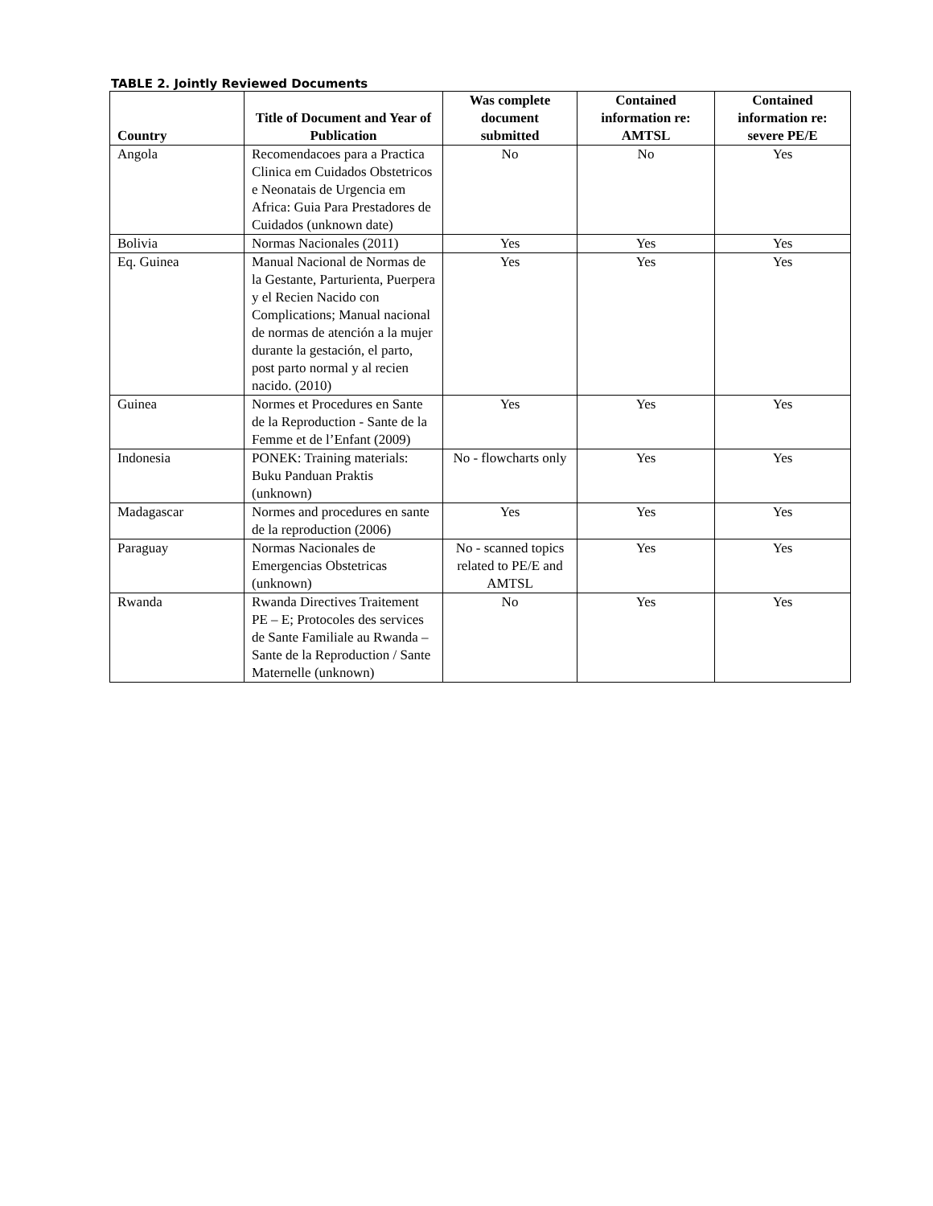TABLE 2. Jointly Reviewed Documents
| Country | Title of Document and Year of Publication | Was complete document submitted | Contained information re: AMTSL | Contained information re: severe PE/E |
| --- | --- | --- | --- | --- |
| Angola | Recomendacoes para a Practica Clinica em Cuidados Obstetricos e Neonatais de Urgencia em Africa: Guia Para Prestadores de Cuidados (unknown date) | No | No | Yes |
| Bolivia | Normas Nacionales (2011) | Yes | Yes | Yes |
| Eq. Guinea | Manual Nacional de Normas de la Gestante, Parturienta, Puerpera y el Recien Nacido con Complications; Manual nacional de normas de atención a la mujer durante la gestación, el parto, post parto normal y al recien nacido. (2010) | Yes | Yes | Yes |
| Guinea | Normes et Procedures en Sante de la Reproduction - Sante de la Femme et de l’Enfant (2009) | Yes | Yes | Yes |
| Indonesia | PONEK: Training materials: Buku Panduan Praktis (unknown) | No - flowcharts only | Yes | Yes |
| Madagascar | Normes and procedures en sante de la reproduction (2006) | Yes | Yes | Yes |
| Paraguay | Normas Nacionales de Emergencias Obstetricas (unknown) | No - scanned topics related to PE/E and AMTSL | Yes | Yes |
| Rwanda | Rwanda Directives Traitement PE – E; Protocoles des services de Sante Familiale au Rwanda – Sante de la Reproduction / Sante Maternelle (unknown) | No | Yes | Yes |